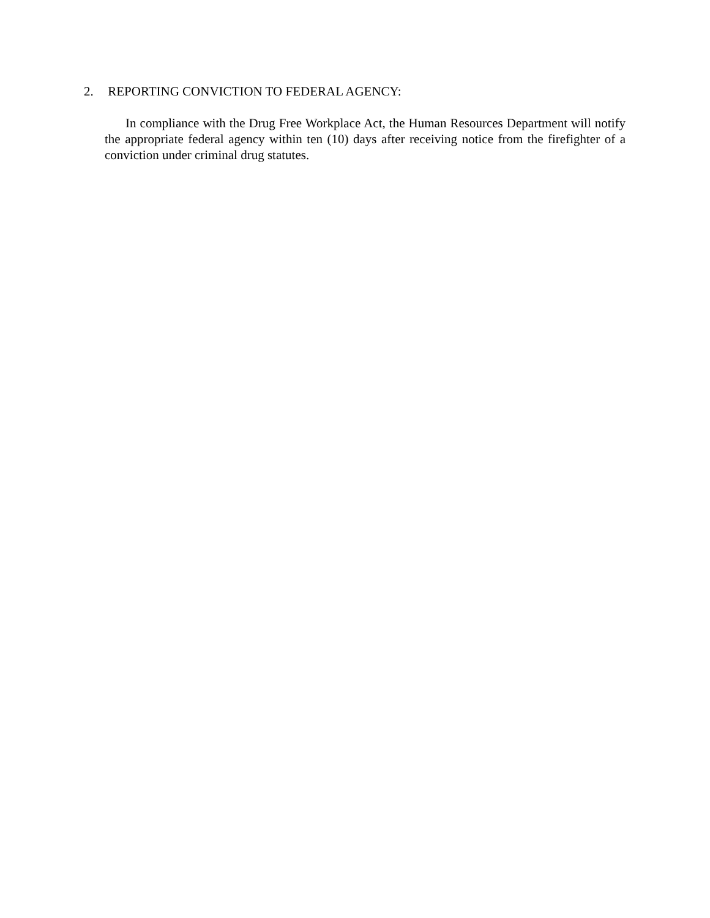2. REPORTING CONVICTION TO FEDERAL AGENCY:
In compliance with the Drug Free Workplace Act, the Human Resources Department will notify the appropriate federal agency within ten (10) days after receiving notice from the firefighter of a conviction under criminal drug statutes.